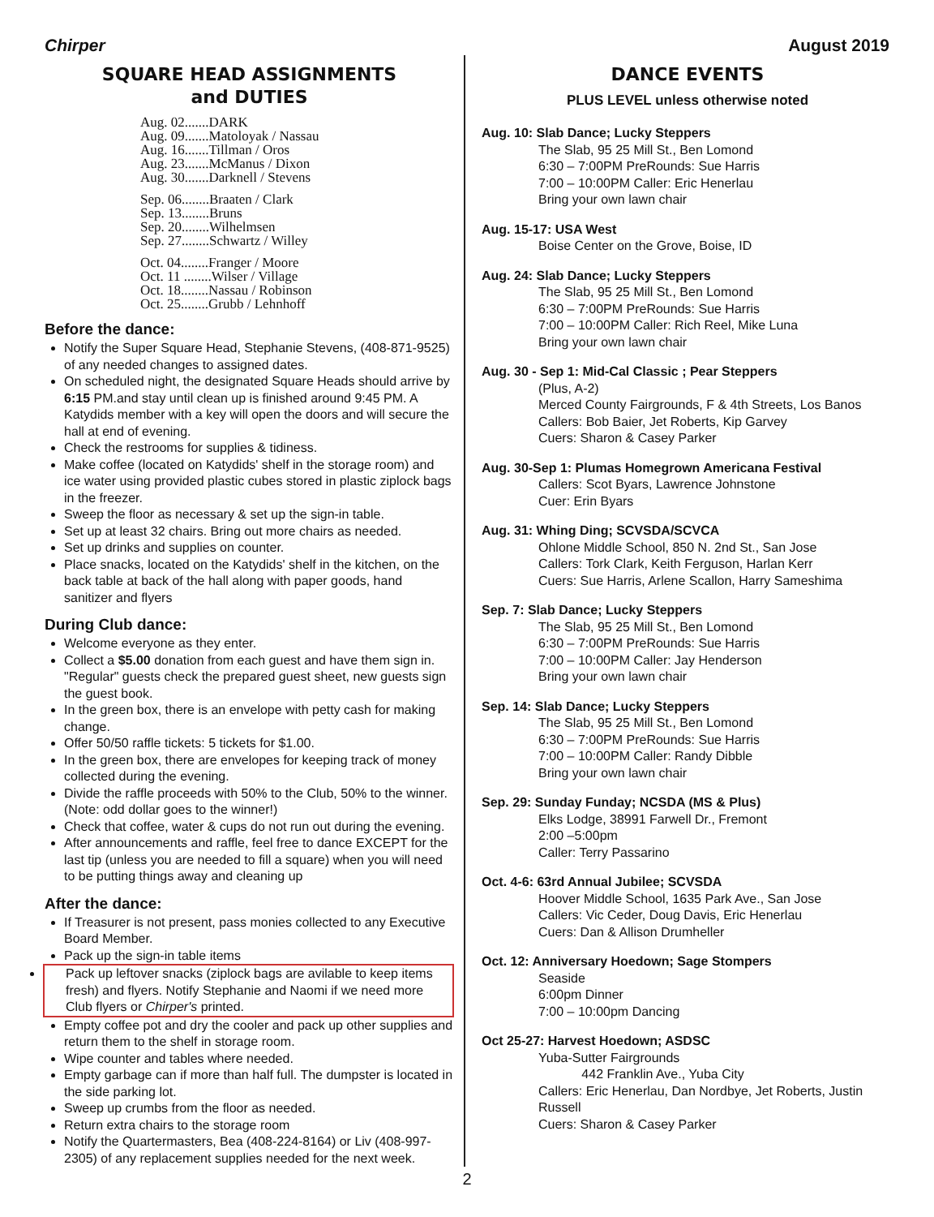Chirper August 2019
SQUARE HEAD ASSIGNMENTS
and DUTIES
Aug. 02.......DARK
Aug. 09.......Matoloyak / Nassau
Aug. 16.......Tillman / Oros
Aug. 23.......McManus / Dixon
Aug. 30.......Darknell / Stevens
Sep. 06........Braaten / Clark
Sep. 13........Bruns
Sep. 20........Wilhelmsen
Sep. 27........Schwartz / Willey
Oct. 04........Franger / Moore
Oct. 11 ........Wilser / Village
Oct. 18........Nassau / Robinson
Oct. 25........Grubb / Lehnhoff
Before the dance:
Notify the Super Square Head, Stephanie Stevens, (408-871-9525) of any needed changes to assigned dates.
On scheduled night, the designated Square Heads should arrive by 6:15 PM.and stay until clean up is finished around 9:45 PM. A Katydids member with a key will open the doors and will secure the hall at end of evening.
Check the restrooms for supplies & tidiness.
Make coffee (located on Katydids' shelf in the storage room) and ice water using provided plastic cubes stored in plastic ziplock bags in the freezer.
Sweep the floor as necessary & set up the sign-in table.
Set up at least 32 chairs. Bring out more chairs as needed.
Set up drinks and supplies on counter.
Place snacks, located on the Katydids' shelf in the kitchen, on the back table at back of the hall along with paper goods, hand sanitizer and flyers
During Club dance:
Welcome everyone as they enter.
Collect a $5.00 donation from each guest and have them sign in. "Regular" guests check the prepared guest sheet, new guests sign the guest book.
In the green box, there is an envelope with petty cash for making change.
Offer 50/50 raffle tickets: 5 tickets for $1.00.
In the green box, there are envelopes for keeping track of money collected during the evening.
Divide the raffle proceeds with 50% to the Club, 50% to the winner. (Note: odd dollar goes to the winner!)
Check that coffee, water & cups do not run out during the evening.
After announcements and raffle, feel free to dance EXCEPT for the last tip (unless you are needed to fill a square) when you will need to be putting things away and cleaning up
After the dance:
If Treasurer is not present, pass monies collected to any Executive Board Member.
Pack up the sign-in table items
Pack up leftover snacks (ziplock bags are avilable to keep items fresh) and flyers. Notify Stephanie and Naomi if we need more Club flyers or Chirper's printed.
Empty coffee pot and dry the cooler and pack up other supplies and return them to the shelf in storage room.
Wipe counter and tables where needed.
Empty garbage can if more than half full. The dumpster is located in the side parking lot.
Sweep up crumbs from the floor as needed.
Return extra chairs to the storage room
Notify the Quartermasters, Bea (408-224-8164) or Liv (408-997-2305) of any replacement supplies needed for the next week.
DANCE EVENTS
PLUS LEVEL unless otherwise noted
Aug. 10: Slab Dance; Lucky Steppers
The Slab, 95 25 Mill St., Ben Lomond
6:30 – 7:00PM PreRounds: Sue Harris
7:00 – 10:00PM Caller: Eric Henerlau
Bring your own lawn chair
Aug. 15-17: USA West
Boise Center on the Grove, Boise, ID
Aug. 24: Slab Dance; Lucky Steppers
The Slab, 95 25 Mill St., Ben Lomond
6:30 – 7:00PM PreRounds: Sue Harris
7:00 – 10:00PM Caller: Rich Reel, Mike Luna
Bring your own lawn chair
Aug. 30 - Sep 1: Mid-Cal Classic ; Pear Steppers
(Plus, A-2)
Merced County Fairgrounds, F & 4th Streets, Los Banos
Callers: Bob Baier, Jet Roberts, Kip Garvey
Cuers: Sharon & Casey Parker
Aug. 30-Sep 1: Plumas Homegrown Americana Festival
Callers: Scot Byars, Lawrence Johnstone
Cuer: Erin Byars
Aug. 31: Whing Ding; SCVSDA/SCVCA
Ohlone Middle School, 850 N. 2nd St., San Jose
Callers: Tork Clark, Keith Ferguson, Harlan Kerr
Cuers: Sue Harris, Arlene Scallon, Harry Sameshima
Sep. 7: Slab Dance; Lucky Steppers
The Slab, 95 25 Mill St., Ben Lomond
6:30 – 7:00PM PreRounds: Sue Harris
7:00 – 10:00PM Caller: Jay Henderson
Bring your own lawn chair
Sep. 14: Slab Dance; Lucky Steppers
The Slab, 95 25 Mill St., Ben Lomond
6:30 – 7:00PM PreRounds: Sue Harris
7:00 – 10:00PM Caller: Randy Dibble
Bring your own lawn chair
Sep. 29: Sunday Funday; NCSDA (MS & Plus)
Elks Lodge, 38991 Farwell Dr., Fremont
2:00 –5:00pm
Caller: Terry Passarino
Oct. 4-6: 63rd Annual Jubilee; SCVSDA
Hoover Middle School, 1635 Park Ave., San Jose
Callers: Vic Ceder, Doug Davis, Eric Henerlau
Cuers: Dan & Allison Drumheller
Oct. 12: Anniversary Hoedown; Sage Stompers
Seaside
6:00pm Dinner
7:00 – 10:00pm Dancing
Oct 25-27: Harvest Hoedown; ASDSC
Yuba-Sutter Fairgrounds
442 Franklin Ave., Yuba City
Callers: Eric Henerlau, Dan Nordbye, Jet Roberts, Justin Russell
Cuers: Sharon & Casey Parker
2